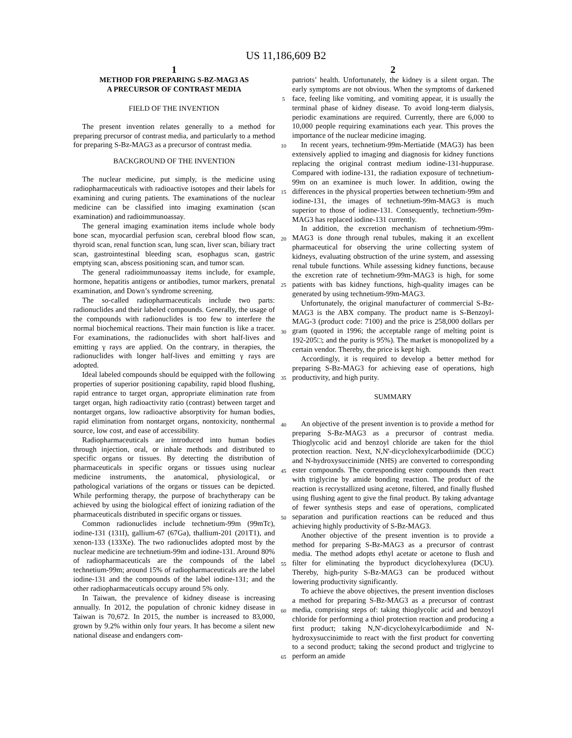US 11,186,609 B2
1
METHOD FOR PREPARING S-BZ-MAG3 AS
A PRECURSOR OF CONTRAST MEDIA
FIELD OF THE INVENTION
The present invention relates generally to a method for preparing precursor of contrast media, and particularly to a method for preparing S-Bz-MAG3 as a precursor of contrast media.
BACKGROUND OF THE INVENTION
The nuclear medicine, put simply, is the medicine using radiopharmaceuticals with radioactive isotopes and their labels for examining and curing patients. The examinations of the nuclear medicine can be classified into imaging examination (scan examination) and radioimmunoassay.
The general imaging examination items include whole body bone scan, myocardial perfusion scan, cerebral blood flow scan, thyroid scan, renal function scan, lung scan, liver scan, biliary tract scan, gastrointestinal bleeding scan, esophagus scan, gastric emptying scan, abscess positioning scan, and tumor scan.
The general radioimmunoassay items include, for example, hormone, hepatitis antigens or antibodies, tumor markers, prenatal examination, and Down’s syndrome screening.
The so-called radiopharmaceuticals include two parts: radionuclides and their labeled compounds. Generally, the usage of the compounds with radionuclides is too few to interfere the normal biochemical reactions. Their main function is like a tracer. For examinations, the radionuclides with short half-lives and emitting γ rays are applied. On the contrary, in therapies, the radionuclides with longer half-lives and emitting γ rays are adopted.
Ideal labeled compounds should be equipped with the following properties of superior positioning capability, rapid blood flushing, rapid entrance to target organ, appropriate elimination rate from target organ, high radioactivity ratio (contrast) between target and nontarget organs, low radioactive absorptivity for human bodies, rapid elimination from nontarget organs, nontoxicity, nonthermal source, low cost, and ease of accessibility.
Radiopharmaceuticals are introduced into human bodies through injection, oral, or inhale methods and distributed to specific organs or tissues. By detecting the distribution of pharmaceuticals in specific organs or tissues using nuclear medicine instruments, the anatomical, physiological, or pathological variations of the organs or tissues can be depicted. While performing therapy, the purpose of brachytherapy can be achieved by using the biological effect of ionizing radiation of the pharmaceuticals distributed in specific organs or tissues.
Common radionuclides include technetium-99m (99mTc), iodine-131 (131I), gallium-67 (67Ga), thallium-201 (201T1), and xenon-133 (133Xe). The two radionuclides adopted most by the nuclear medicine are technetium-99m and iodine-131. Around 80% of radiopharmaceuticals are the compounds of the label technetium-99m; around 15% of radiopharmaceuticals are the label iodine-131 and the compounds of the label iodine-131; and the other radiopharmaceuticals occupy around 5% only.
In Taiwan, the prevalence of kidney disease is increasing annually. In 2012, the population of chronic kidney disease in Taiwan is 70,672. In 2015, the number is increased to 83,000, grown by 9.2% within only four years. It has become a silent new national disease and endangers com-
5
10
15
20
25
30
35
40
45
50
55
60
65
2
patriots’ health. Unfortunately, the kidney is a silent organ. The early symptoms are not obvious. When the symptoms of darkened face, feeling like vomiting, and vomiting appear, it is usually the terminal phase of kidney disease. To avoid long-term dialysis, periodic examinations are required. Currently, there are 6,000 to 10,000 people requiring examinations each year. This proves the importance of the nuclear medicine imaging.
In recent years, technetium-99m-Mertiatide (MAG3) has been extensively applied to imaging and diagnosis for kidney functions replacing the original contrast medium iodine-131-huppurase. Compared with iodine-131, the radiation exposure of technetium-99m on an examinee is much lower. In addition, owing the differences in the physical properties between technetium-99m and iodine-131, the images of technetium-99m-MAG3 is much superior to those of iodine-131. Consequently, technetium-99m-MAG3 has replaced iodine-131 currently.
In addition, the excretion mechanism of technetium-99m-MAG3 is done through renal tubules, making it an excellent pharmaceutical for observing the urine collecting system of kidneys, evaluating obstruction of the urine system, and assessing renal tubule functions. While assessing kidney functions, because the excretion rate of technetium-99m-MAG3 is high, for some patients with bas kidney functions, high-quality images can be generated by using technetium-99m-MAG3.
Unfortunately, the original manufacturer of commercial S-Bz-MAG3 is the ABX company. The product name is S-Benzoyl-MAG-3 (product code: 7100) and the price is 258,000 dollars per gram (quoted in 1996; the acceptable range of melting point is 192-205□; and the purity is 95%). The market is monopolized by a certain vendor. Thereby, the price is kept high.
Accordingly, it is required to develop a better method for preparing S-Bz-MAG3 for achieving ease of operations, high productivity, and high purity.
SUMMARY
An objective of the present invention is to provide a method for preparing S-Bz-MAG3 as a precursor of contrast media. Thioglycolic acid and benzoyl chloride are taken for the thiol protection reaction. Next, N,N'-dicyclohexylcarbodiimide (DCC) and N-hydroxysuccinimide (NHS) are converted to corresponding ester compounds. The corresponding ester compounds then react with triglycine by amide bonding reaction. The product of the reaction is recrystallized using acetone, filtered, and finally flushed using flushing agent to give the final product. By taking advantage of fewer synthesis steps and ease of operations, complicated separation and purification reactions can be reduced and thus achieving highly productivity of S-Bz-MAG3.
Another objective of the present invention is to provide a method for preparing S-Bz-MAG3 as a precursor of contrast media. The method adopts ethyl acetate or acetone to flush and filter for eliminating the byproduct dicyclohexylurea (DCU). Thereby, high-purity S-Bz-MAG3 can be produced without lowering productivity significantly.
To achieve the above objectives, the present invention discloses a method for preparing S-Bz-MAG3 as a precursor of contrast media, comprising steps of: taking thioglycolic acid and benzoyl chloride for performing a thiol protection reaction and producing a first product; taking N,N'-dicyclohexylcarbodiimide and N-hydroxysuccinimide to react with the first product for converting to a second product; taking the second product and triglycine to perform an amide